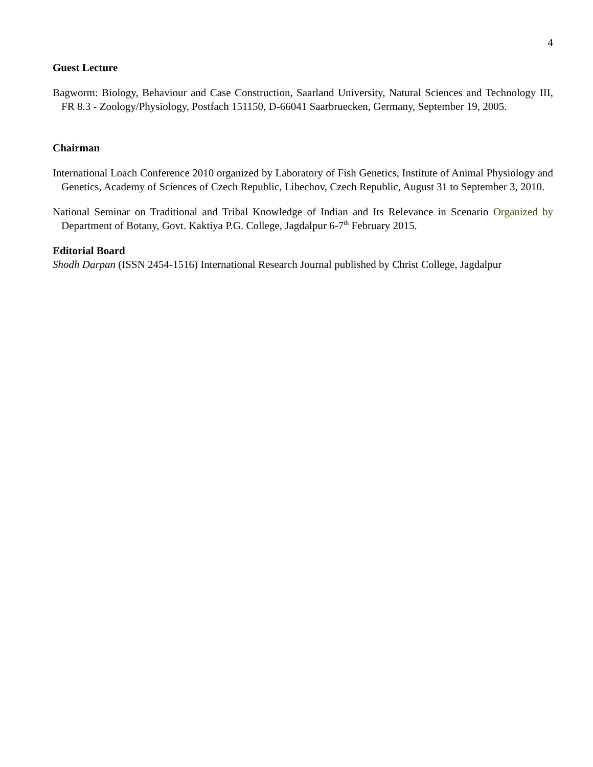4
Guest Lecture
Bagworm: Biology, Behaviour and Case Construction, Saarland University, Natural Sciences and Technology III, FR 8.3 - Zoology/Physiology, Postfach 151150, D-66041 Saarbruecken, Germany, September 19, 2005.
Chairman
International Loach Conference 2010 organized by Laboratory of Fish Genetics, Institute of Animal Physiology and Genetics, Academy of Sciences of Czech Republic, Libechov, Czech Republic, August 31 to September 3, 2010.
National Seminar on Traditional and Tribal Knowledge of Indian and Its Relevance in Scenario Organized by Department of Botany, Govt. Kaktiya P.G. College, Jagdalpur 6-7<sup>th</sup> February 2015.
Editorial Board
Shodh Darpan (ISSN 2454-1516) International Research Journal published by Christ College, Jagdalpur